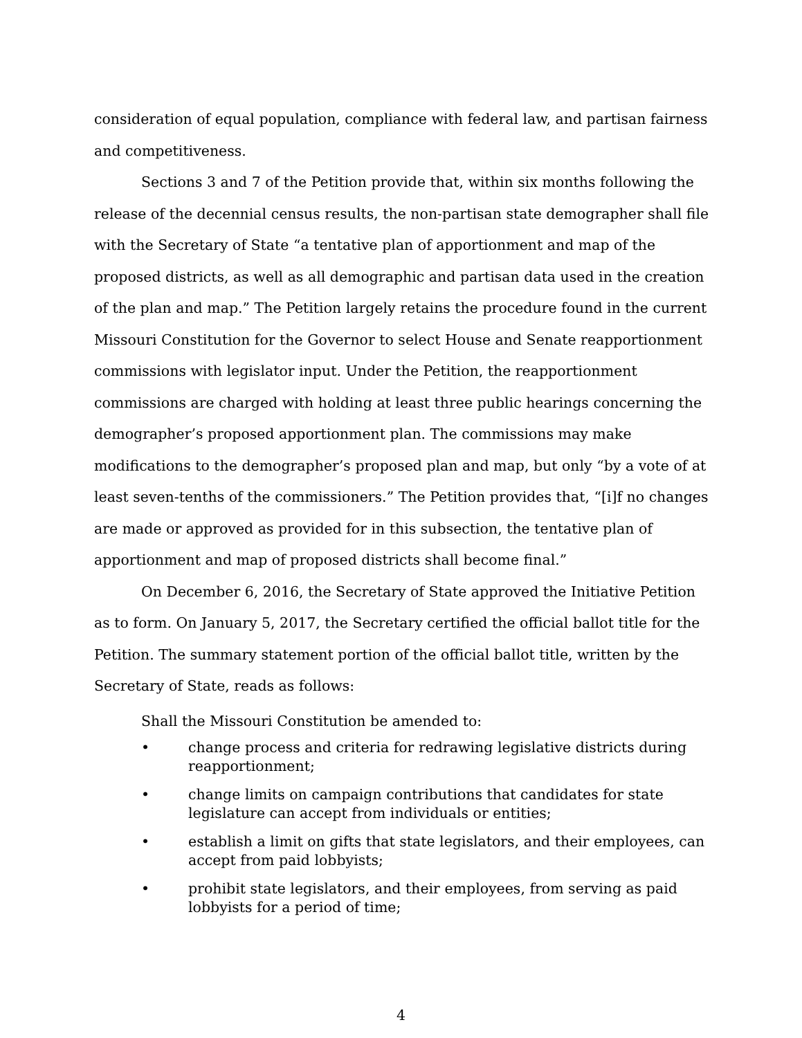consideration of equal population, compliance with federal law, and partisan fairness and competitiveness.
Sections 3 and 7 of the Petition provide that, within six months following the release of the decennial census results, the non-partisan state demographer shall file with the Secretary of State “a tentative plan of apportionment and map of the proposed districts, as well as all demographic and partisan data used in the creation of the plan and map.” The Petition largely retains the procedure found in the current Missouri Constitution for the Governor to select House and Senate reapportionment commissions with legislator input. Under the Petition, the reapportionment commissions are charged with holding at least three public hearings concerning the demographer’s proposed apportionment plan. The commissions may make modifications to the demographer’s proposed plan and map, but only “by a vote of at least seven-tenths of the commissioners.” The Petition provides that, “[i]f no changes are made or approved as provided for in this subsection, the tentative plan of apportionment and map of proposed districts shall become final.”
On December 6, 2016, the Secretary of State approved the Initiative Petition as to form. On January 5, 2017, the Secretary certified the official ballot title for the Petition. The summary statement portion of the official ballot title, written by the Secretary of State, reads as follows:
Shall the Missouri Constitution be amended to:
• change process and criteria for redrawing legislative districts during reapportionment;
• change limits on campaign contributions that candidates for state legislature can accept from individuals or entities;
• establish a limit on gifts that state legislators, and their employees, can accept from paid lobbyists;
• prohibit state legislators, and their employees, from serving as paid lobbyists for a period of time;
4